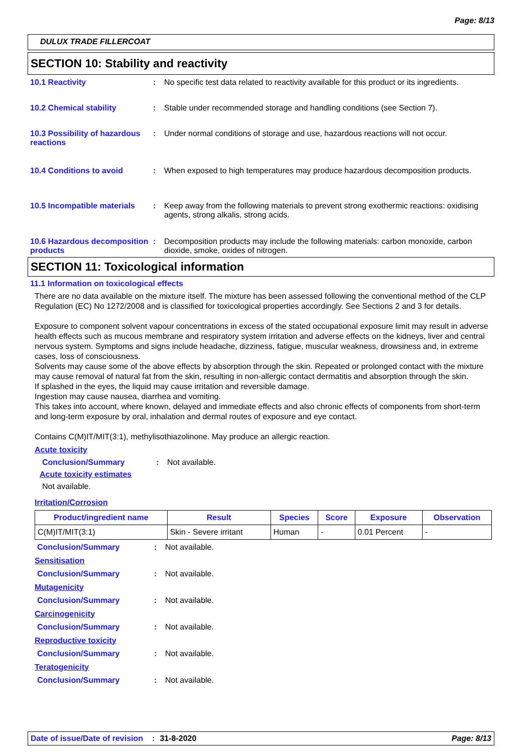Page: 8/13
DULUX TRADE FILLERCOAT
SECTION 10: Stability and reactivity
10.1 Reactivity : No specific test data related to reactivity available for this product or its ingredients.
10.2 Chemical stability : Stable under recommended storage and handling conditions (see Section 7).
10.3 Possibility of hazardous reactions
: Under normal conditions of storage and use, hazardous reactions will not occur.
10.4 Conditions to avoid : When exposed to high temperatures may produce hazardous decomposition products.
10.5 Incompatible materials
: Keep away from the following materials to prevent strong exothermic reactions: oxidising agents, strong alkalis, strong acids.
10.6 Hazardous decomposition products
: Decomposition products may include the following materials: carbon monoxide, carbon dioxide, smoke, oxides of nitrogen.
SECTION 11: Toxicological information
11.1 Information on toxicological effects
There are no data available on the mixture itself. The mixture has been assessed following the conventional method of the CLP Regulation (EC) No 1272/2008 and is classified for toxicological properties accordingly. See Sections 2 and 3 for details.
Exposure to component solvent vapour concentrations in excess of the stated occupational exposure limit may result in adverse health effects such as mucous membrane and respiratory system irritation and adverse effects on the kidneys, liver and central nervous system. Symptoms and signs include headache, dizziness, fatigue, muscular weakness, drowsiness and, in extreme cases, loss of consciousness.
Solvents may cause some of the above effects by absorption through the skin. Repeated or prolonged contact with the mixture may cause removal of natural fat from the skin, resulting in non-allergic contact dermatitis and absorption through the skin.
If splashed in the eyes, the liquid may cause irritation and reversible damage.
Ingestion may cause nausea, diarrhea and vomiting.
This takes into account, where known, delayed and immediate effects and also chronic effects of components from short-term and long-term exposure by oral, inhalation and dermal routes of exposure and eye contact.
Contains C(M)IT/MIT(3:1), methylisothiazolinone. May produce an allergic reaction.
Acute toxicity
Conclusion/Summary : Not available.
Acute toxicity estimates
Not available.
Irritation/Corrosion
| Product/ingredient name | Result | Species | Score | Exposure | Observation |
| --- | --- | --- | --- | --- | --- |
| C(M)IT/MIT(3:1) | Skin - Severe irritant | Human | - | 0.01 Percent | - |
Conclusion/Summary : Not available.
Sensitisation
Conclusion/Summary : Not available.
Mutagenicity
Conclusion/Summary : Not available.
Carcinogenicity
Conclusion/Summary : Not available.
Reproductive toxicity
Conclusion/Summary : Not available.
Teratogenicity
Conclusion/Summary : Not available.
Date of issue/Date of revision: 31-8-2020 Page: 8/13